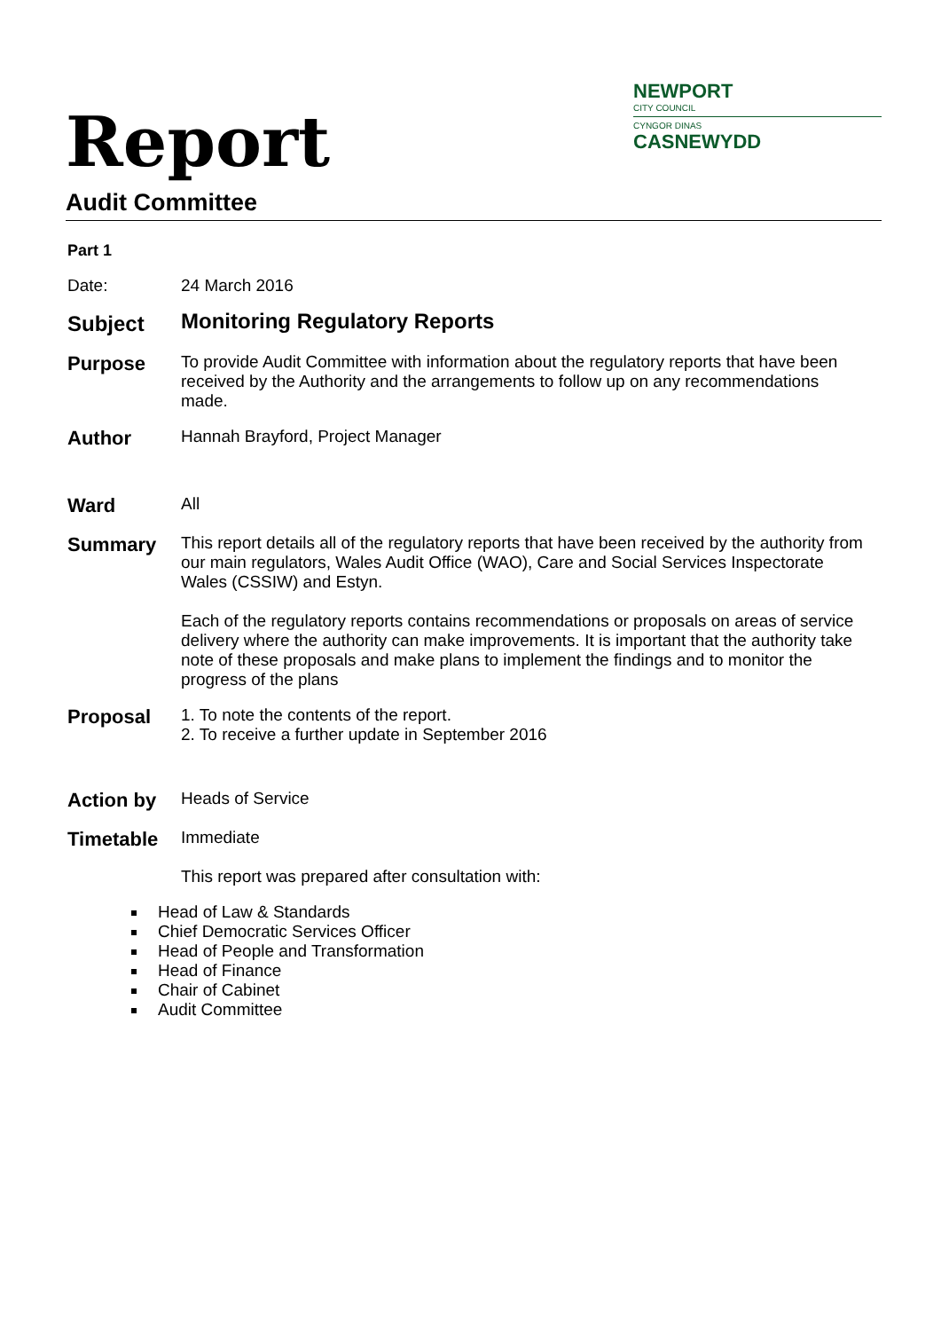NEWPORT
CITY COUNCIL
CYNGOR DINAS
CASNEWYDD
Report
Audit Committee
Part 1
Date:
24 March 2016
Subject
Monitoring Regulatory Reports
Purpose
To provide Audit Committee with information about the regulatory reports that have been received by the Authority and the arrangements to follow up on any recommendations made.
Author
Hannah Brayford, Project Manager
Ward
All
Summary
This report details all of the regulatory reports that have been received by the authority from our main regulators, Wales Audit Office (WAO), Care and Social Services Inspectorate Wales (CSSIW) and Estyn.
Each of the regulatory reports contains recommendations or proposals on areas of service delivery where the authority can make improvements. It is important that the authority take note of these proposals and make plans to implement the findings and to monitor the progress of the plans
Proposal
1. To note the contents of the report.
2. To receive a further update in September 2016
Action by
Heads of Service
Timetable
Immediate
This report was prepared after consultation with:
Head of Law & Standards
Chief Democratic Services Officer
Head of People and Transformation
Head of Finance
Chair of Cabinet
Audit Committee